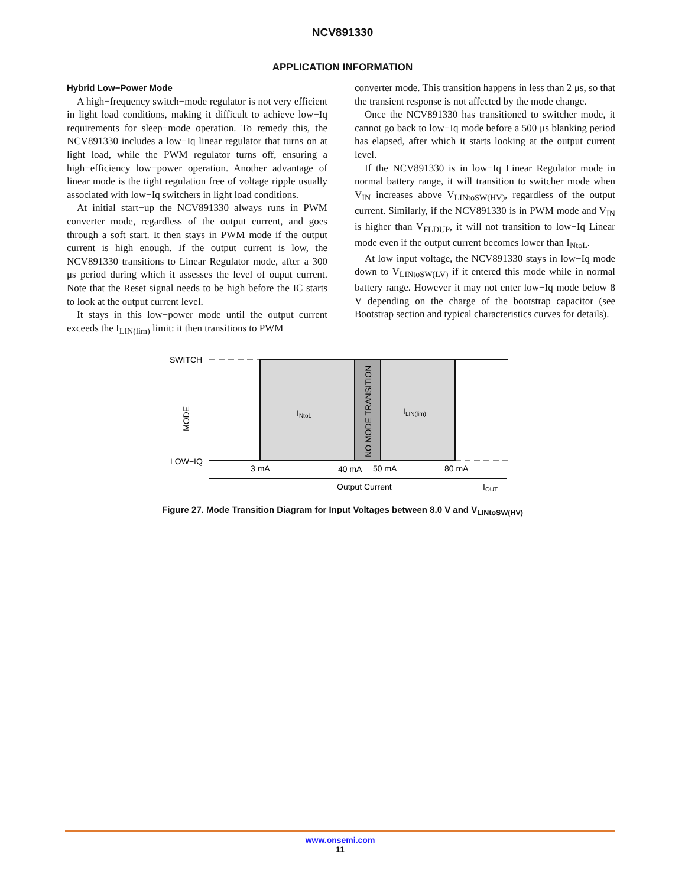NCV891330
APPLICATION INFORMATION
Hybrid Low−Power Mode
A high−frequency switch−mode regulator is not very efficient in light load conditions, making it difficult to achieve low−Iq requirements for sleep−mode operation. To remedy this, the NCV891330 includes a low−Iq linear regulator that turns on at light load, while the PWM regulator turns off, ensuring a high−efficiency low−power operation. Another advantage of linear mode is the tight regulation free of voltage ripple usually associated with low−Iq switchers in light load conditions.
At initial start−up the NCV891330 always runs in PWM converter mode, regardless of the output current, and goes through a soft start. It then stays in PWM mode if the output current is high enough. If the output current is low, the NCV891330 transitions to Linear Regulator mode, after a 300 μs period during which it assesses the level of ouput current. Note that the Reset signal needs to be high before the IC starts to look at the output current level.
It stays in this low−power mode until the output current exceeds the I<sub>LIN(lim)</sub> limit: it then transitions to PWM
converter mode. This transition happens in less than 2 μs, so that the transient response is not affected by the mode change.
Once the NCV891330 has transitioned to switcher mode, it cannot go back to low−Iq mode before a 500 μs blanking period has elapsed, after which it starts looking at the output current level.
If the NCV891330 is in low−Iq Linear Regulator mode in normal battery range, it will transition to switcher mode when V<sub>IN</sub> increases above V<sub>LINtoSW(HV)</sub>, regardless of the output current. Similarly, if the NCV891330 is in PWM mode and V<sub>IN</sub> is higher than V<sub>FLDUP</sub>, it will not transition to low−Iq Linear mode even if the output current becomes lower than I<sub>NtoL</sub>.
At low input voltage, the NCV891330 stays in low−Iq mode down to V<sub>LINtoSW(LV)</sub> if it entered this mode while in normal battery range. However it may not enter low−Iq mode below 8 V depending on the charge of the bootstrap capacitor (see Bootstrap section and typical characteristics curves for details).
SWITCH
LOW−IQ
MODE
INtoL
ILIN(lim)
NO MODE TRANSITION
3 mA
40 mA
50 mA
80 mA
Output Current
IOUT
Figure 27. Mode Transition Diagram for Input Voltages between 8.0 V and V<sub>LINtoSW(HV)</sub>
www.onsemi.com
11